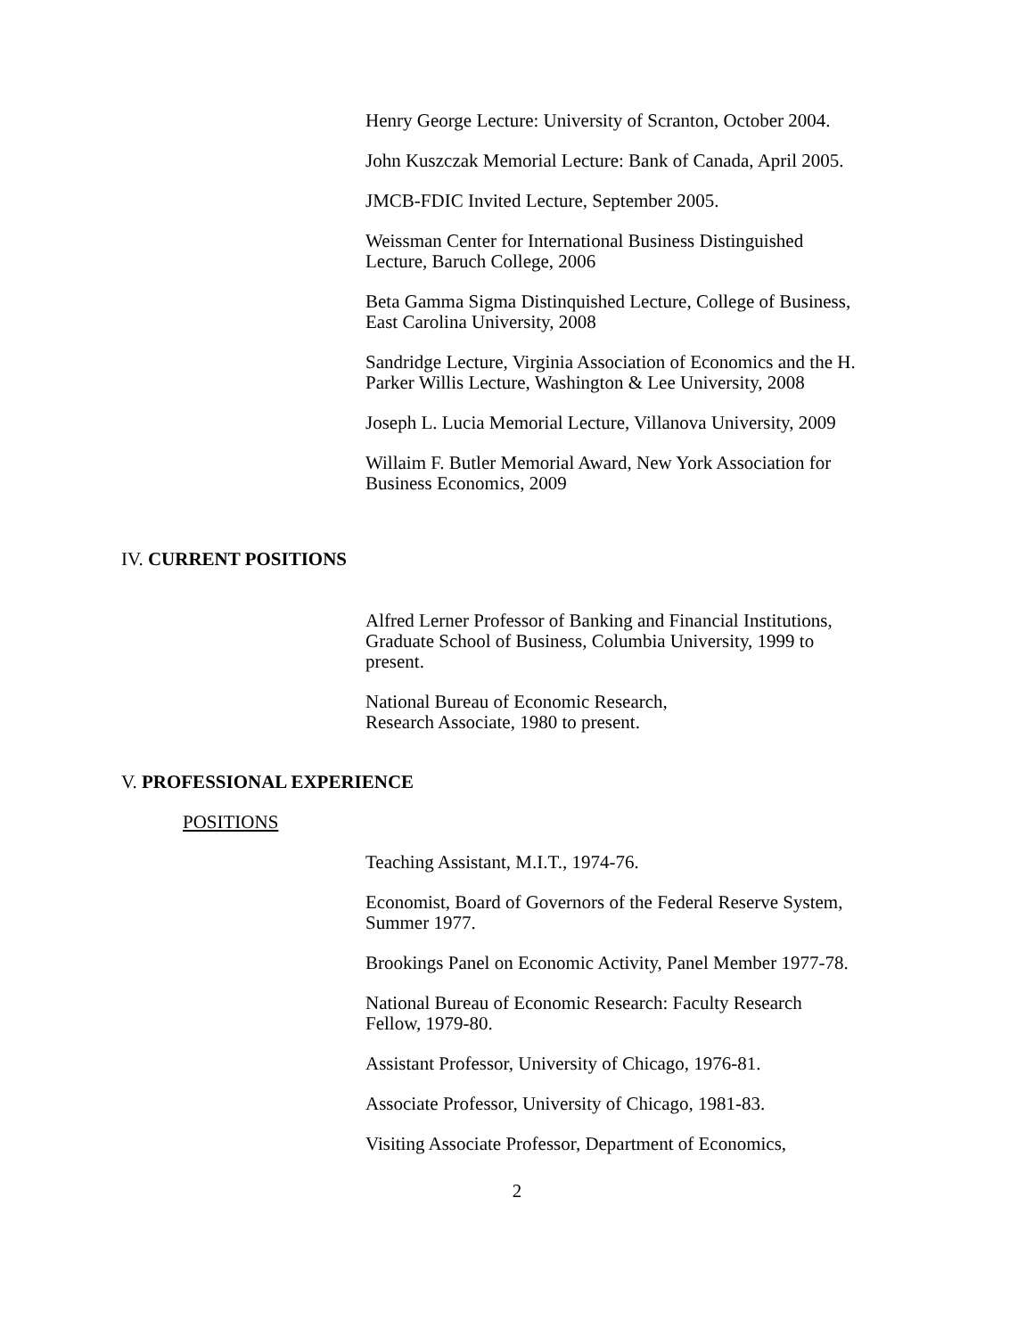Henry George Lecture: University of Scranton, October 2004.
John Kuszczak Memorial Lecture: Bank of Canada, April 2005.
JMCB-FDIC Invited Lecture, September 2005.
Weissman Center for International Business Distinguished
Lecture, Baruch College, 2006
Beta Gamma Sigma Distinquished Lecture, College of Business,
East Carolina University, 2008
Sandridge Lecture, Virginia Association of Economics and the H.
Parker Willis Lecture, Washington & Lee University, 2008
Joseph L. Lucia Memorial Lecture, Villanova University, 2009
Willaim F. Butler Memorial Award, New York Association for
Business Economics, 2009
IV. CURRENT POSITIONS
Alfred Lerner Professor of Banking and Financial Institutions,
Graduate School of Business, Columbia University, 1999 to
present.
National Bureau of Economic Research,
Research Associate, 1980 to present.
V. PROFESSIONAL EXPERIENCE
POSITIONS
Teaching Assistant, M.I.T., 1974-76.
Economist, Board of Governors of the Federal Reserve System,
Summer 1977.
Brookings Panel on Economic Activity, Panel Member 1977-78.
National Bureau of Economic Research: Faculty Research
Fellow, 1979-80.
Assistant Professor, University of Chicago, 1976-81.
Associate Professor, University of Chicago, 1981-83.
Visiting Associate Professor, Department of Economics,
2